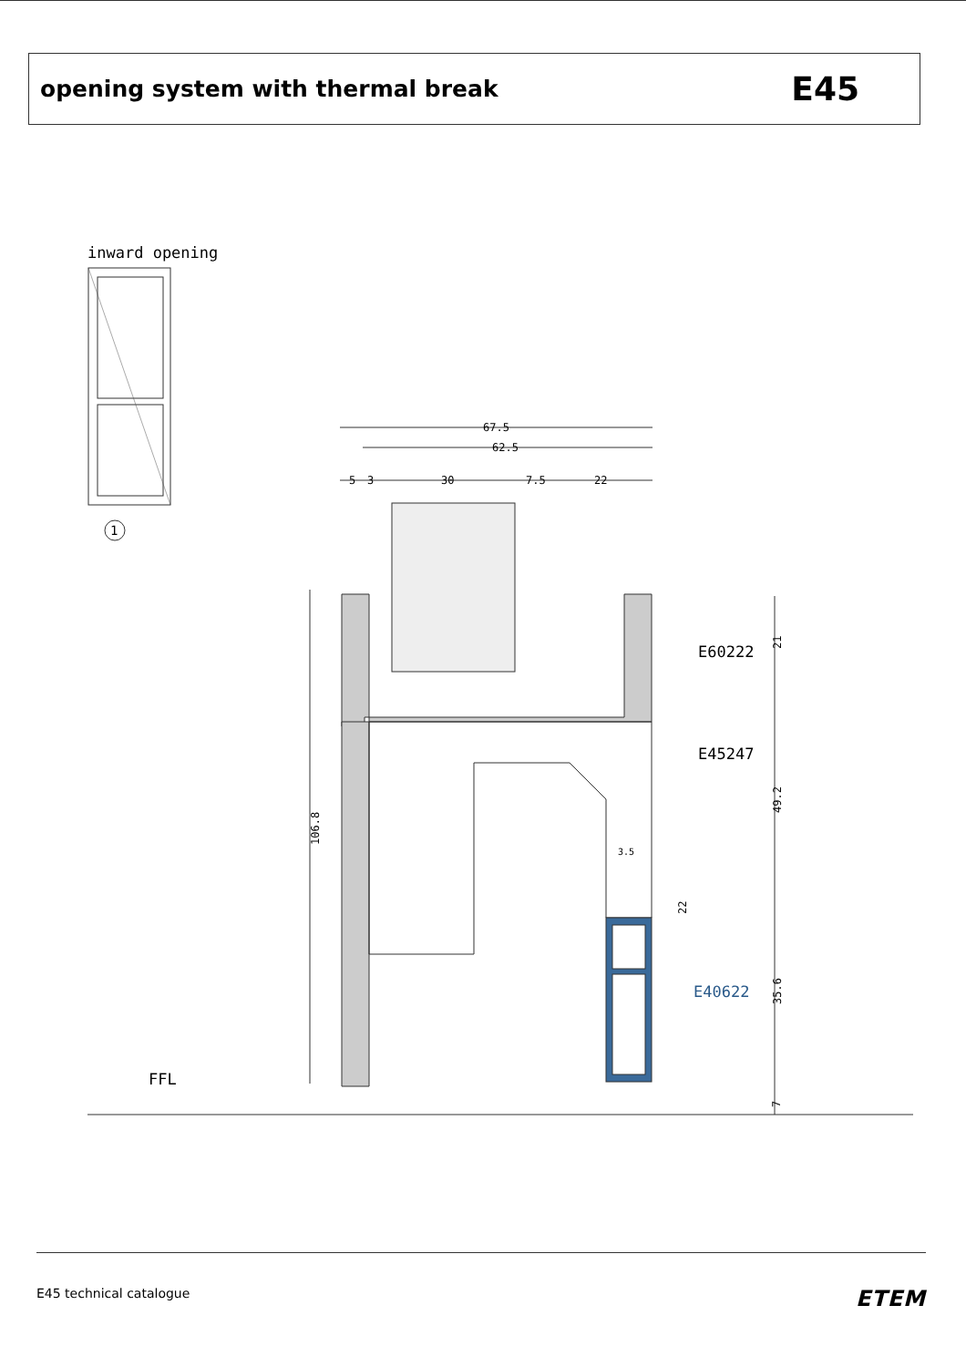opening system with thermal break
E45
inward opening
1
67.5
62.5
5
3
30
7.5
22
106.8
21
49.2
35.6
7
22
3.5
E60222
E45247
E40622
FFL
E45 technical catalogue ETEM